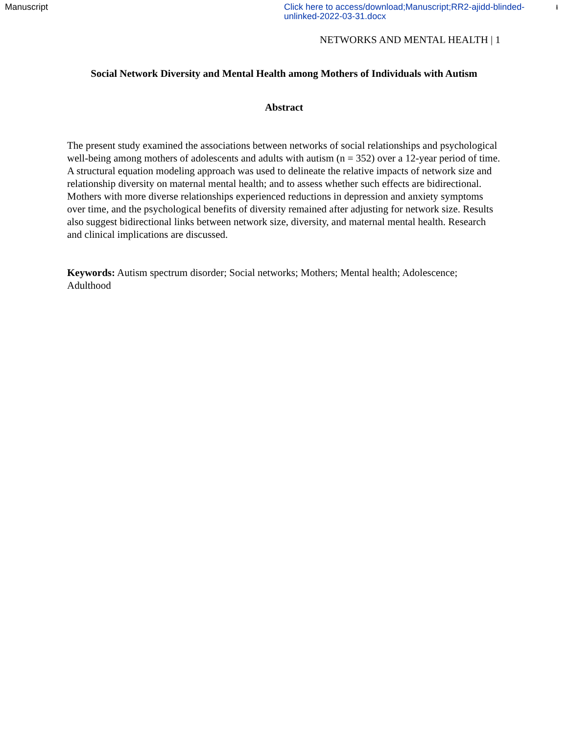Manuscript Click here to access/download;Manuscript;RR2-ajidd-blinded-unlinked-2022-03-31.docx
⭳
NETWORKS AND MENTAL HEALTH | 1
Social Network Diversity and Mental Health among Mothers of Individuals with Autism
Abstract
The present study examined the associations between networks of social relationships and psychological well-being among mothers of adolescents and adults with autism (n = 352) over a 12-year period of time. A structural equation modeling approach was used to delineate the relative impacts of network size and relationship diversity on maternal mental health; and to assess whether such effects are bidirectional. Mothers with more diverse relationships experienced reductions in depression and anxiety symptoms over time, and the psychological benefits of diversity remained after adjusting for network size. Results also suggest bidirectional links between network size, diversity, and maternal mental health. Research and clinical implications are discussed.
Keywords: Autism spectrum disorder; Social networks; Mothers; Mental health; Adolescence; Adulthood